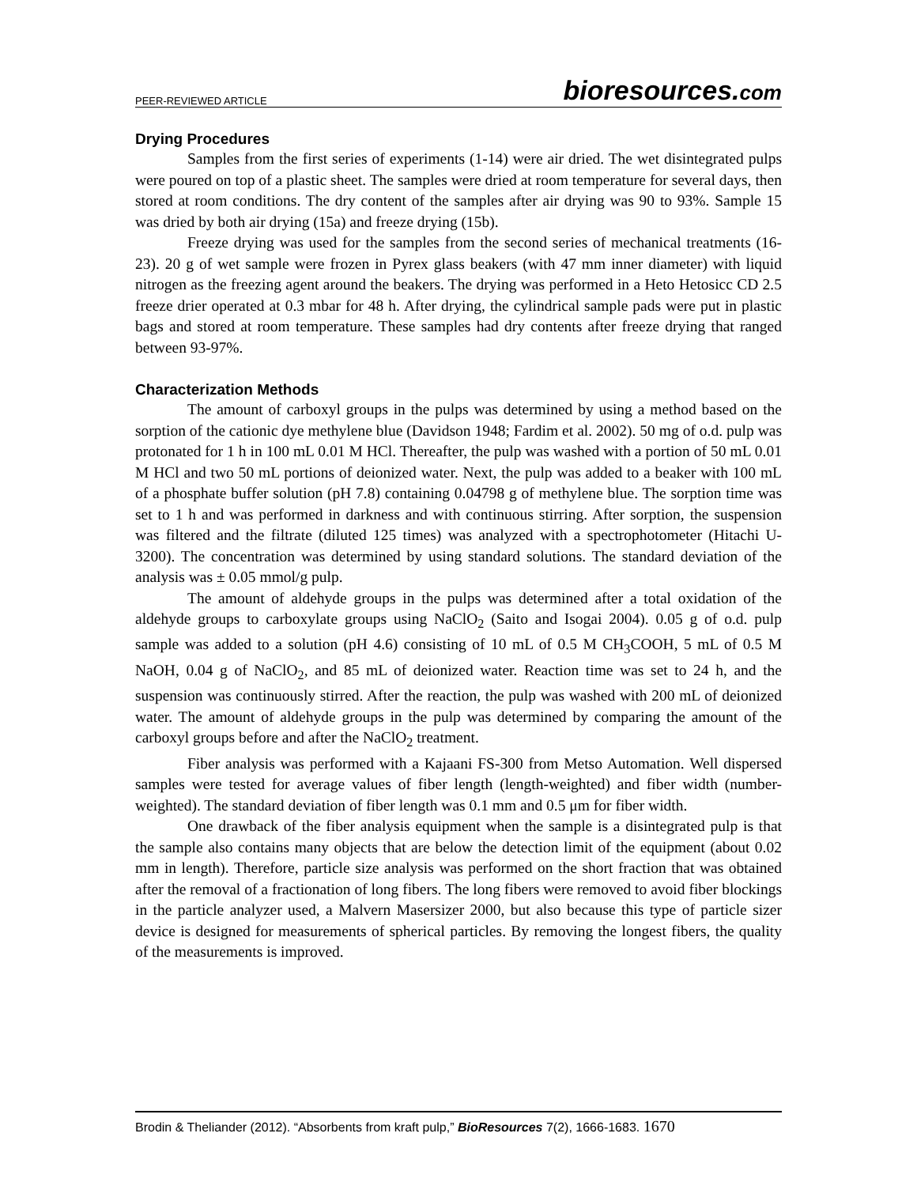PEER-REVIEWED ARTICLE
bioresources.com
Drying Procedures
Samples from the first series of experiments (1-14) were air dried. The wet disintegrated pulps were poured on top of a plastic sheet. The samples were dried at room temperature for several days, then stored at room conditions. The dry content of the samples after air drying was 90 to 93%. Sample 15 was dried by both air drying (15a) and freeze drying (15b).
Freeze drying was used for the samples from the second series of mechanical treatments (16-23). 20 g of wet sample were frozen in Pyrex glass beakers (with 47 mm inner diameter) with liquid nitrogen as the freezing agent around the beakers. The drying was performed in a Heto Hetosicc CD 2.5 freeze drier operated at 0.3 mbar for 48 h. After drying, the cylindrical sample pads were put in plastic bags and stored at room temperature. These samples had dry contents after freeze drying that ranged between 93-97%.
Characterization Methods
The amount of carboxyl groups in the pulps was determined by using a method based on the sorption of the cationic dye methylene blue (Davidson 1948; Fardim et al. 2002). 50 mg of o.d. pulp was protonated for 1 h in 100 mL 0.01 M HCl. Thereafter, the pulp was washed with a portion of 50 mL 0.01 M HCl and two 50 mL portions of deionized water. Next, the pulp was added to a beaker with 100 mL of a phosphate buffer solution (pH 7.8) containing 0.04798 g of methylene blue. The sorption time was set to 1 h and was performed in darkness and with continuous stirring. After sorption, the suspension was filtered and the filtrate (diluted 125 times) was analyzed with a spectrophotometer (Hitachi U-3200). The concentration was determined by using standard solutions. The standard deviation of the analysis was ± 0.05 mmol/g pulp.
The amount of aldehyde groups in the pulps was determined after a total oxidation of the aldehyde groups to carboxylate groups using NaClO<sub>2</sub> (Saito and Isogai 2004). 0.05 g of o.d. pulp sample was added to a solution (pH 4.6) consisting of 10 mL of 0.5 M CH<sub>3</sub>COOH, 5 mL of 0.5 M NaOH, 0.04 g of NaClO<sub>2</sub>, and 85 mL of deionized water. Reaction time was set to 24 h, and the suspension was continuously stirred. After the reaction, the pulp was washed with 200 mL of deionized water. The amount of aldehyde groups in the pulp was determined by comparing the amount of the carboxyl groups before and after the NaClO<sub>2</sub> treatment.
Fiber analysis was performed with a Kajaani FS-300 from Metso Automation. Well dispersed samples were tested for average values of fiber length (length-weighted) and fiber width (number-weighted). The standard deviation of fiber length was 0.1 mm and 0.5 μm for fiber width.
One drawback of the fiber analysis equipment when the sample is a disintegrated pulp is that the sample also contains many objects that are below the detection limit of the equipment (about 0.02 mm in length). Therefore, particle size analysis was performed on the short fraction that was obtained after the removal of a fractionation of long fibers. The long fibers were removed to avoid fiber blockings in the particle analyzer used, a Malvern Masersizer 2000, but also because this type of particle sizer device is designed for measurements of spherical particles. By removing the longest fibers, the quality of the measurements is improved.
Brodin & Theliander (2012). “Absorbents from kraft pulp,” BioResources 7(2), 1666-1683. 1670